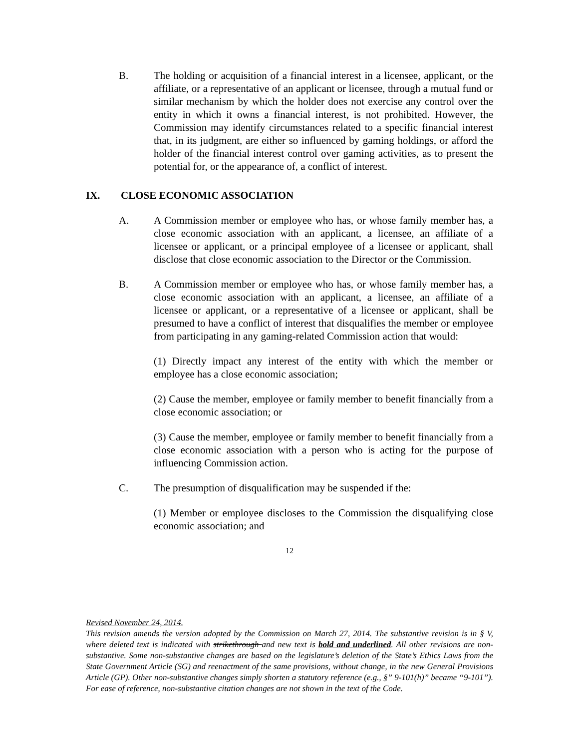B. The holding or acquisition of a financial interest in a licensee, applicant, or the affiliate, or a representative of an applicant or licensee, through a mutual fund or similar mechanism by which the holder does not exercise any control over the entity in which it owns a financial interest, is not prohibited. However, the Commission may identify circumstances related to a specific financial interest that, in its judgment, are either so influenced by gaming holdings, or afford the holder of the financial interest control over gaming activities, as to present the potential for, or the appearance of, a conflict of interest.
IX. CLOSE ECONOMIC ASSOCIATION
A. A Commission member or employee who has, or whose family member has, a close economic association with an applicant, a licensee, an affiliate of a licensee or applicant, or a principal employee of a licensee or applicant, shall disclose that close economic association to the Director or the Commission.
B. A Commission member or employee who has, or whose family member has, a close economic association with an applicant, a licensee, an affiliate of a licensee or applicant, or a representative of a licensee or applicant, shall be presumed to have a conflict of interest that disqualifies the member or employee from participating in any gaming-related Commission action that would:
(1) Directly impact any interest of the entity with which the member or employee has a close economic association;
(2) Cause the member, employee or family member to benefit financially from a close economic association; or
(3) Cause the member, employee or family member to benefit financially from a close economic association with a person who is acting for the purpose of influencing Commission action.
C. The presumption of disqualification may be suspended if the:
(1) Member or employee discloses to the Commission the disqualifying close economic association; and
12
Revised November 24, 2014.
This revision amends the version adopted by the Commission on March 27, 2014. The substantive revision is in § V, where deleted text is indicated with strikethrough and new text is bold and underlined. All other revisions are non-substantive. Some non-substantive changes are based on the legislature’s deletion of the State’s Ethics Laws from the State Government Article (SG) and reenactment of the same provisions, without change, in the new General Provisions Article (GP). Other non-substantive changes simply shorten a statutory reference (e.g., §” 9-101(h)” became “9-101”). For ease of reference, non-substantive citation changes are not shown in the text of the Code.